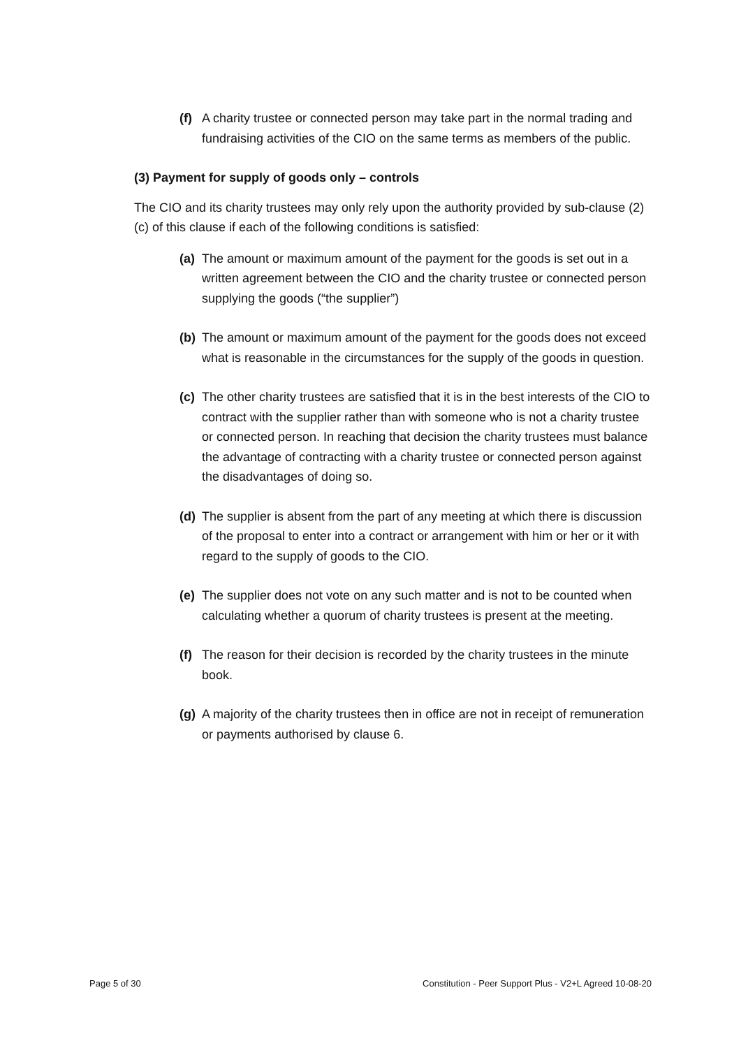(f) A charity trustee or connected person may take part in the normal trading and fundraising activities of the CIO on the same terms as members of the public.
(3) Payment for supply of goods only – controls
The CIO and its charity trustees may only rely upon the authority provided by sub-clause (2)(c) of this clause if each of the following conditions is satisfied:
(a) The amount or maximum amount of the payment for the goods is set out in a written agreement between the CIO and the charity trustee or connected person supplying the goods (“the supplier”)
(b) The amount or maximum amount of the payment for the goods does not exceed what is reasonable in the circumstances for the supply of the goods in question.
(c) The other charity trustees are satisfied that it is in the best interests of the CIO to contract with the supplier rather than with someone who is not a charity trustee or connected person. In reaching that decision the charity trustees must balance the advantage of contracting with a charity trustee or connected person against the disadvantages of doing so.
(d) The supplier is absent from the part of any meeting at which there is discussion of the proposal to enter into a contract or arrangement with him or her or it with regard to the supply of goods to the CIO.
(e) The supplier does not vote on any such matter and is not to be counted when calculating whether a quorum of charity trustees is present at the meeting.
(f) The reason for their decision is recorded by the charity trustees in the minute book.
(g) A majority of the charity trustees then in office are not in receipt of remuneration or payments authorised by clause 6.
Page 5 of 30 Constitution - Peer Support Plus - V2+L Agreed 10-08-20